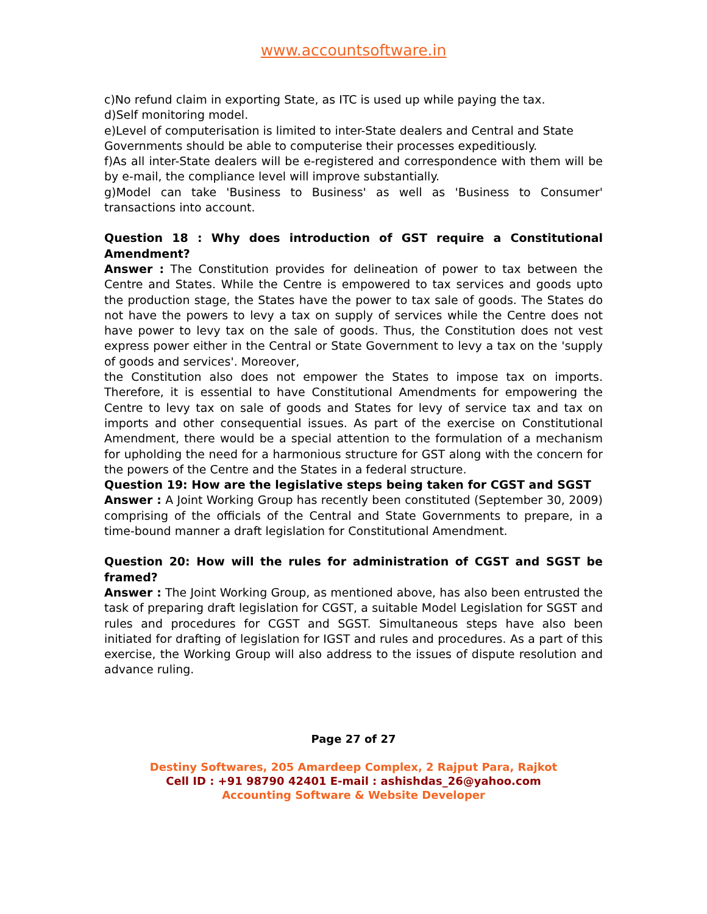www.accountsoftware.in
c)No refund claim in exporting State, as ITC is used up while paying the tax.
d)Self monitoring model.
e)Level of computerisation is limited to inter-State dealers and Central and State
Governments should be able to computerise their processes expeditiously.
f)As all inter-State dealers will be e-registered and correspondence with them will be by e-mail, the compliance level will improve substantially.
g)Model can take 'Business to Business' as well as 'Business to Consumer' transactions into account.
Question 18 : Why does introduction of GST require a Constitutional Amendment?
Answer : The Constitution provides for delineation of power to tax between the Centre and States. While the Centre is empowered to tax services and goods upto the production stage, the States have the power to tax sale of goods. The States do not have the powers to levy a tax on supply of services while the Centre does not have power to levy tax on the sale of goods. Thus, the Constitution does not vest express power either in the Central or State Government to levy a tax on the 'supply of goods and services'. Moreover,
the Constitution also does not empower the States to impose tax on imports. Therefore, it is essential to have Constitutional Amendments for empowering the Centre to levy tax on sale of goods and States for levy of service tax and tax on imports and other consequential issues. As part of the exercise on Constitutional Amendment, there would be a special attention to the formulation of a mechanism for upholding the need for a harmonious structure for GST along with the concern for the powers of the Centre and the States in a federal structure.
Question 19: How are the legislative steps being taken for CGST and SGST
Answer : A Joint Working Group has recently been constituted (September 30, 2009) comprising of the officials of the Central and State Governments to prepare, in a time-bound manner a draft legislation for Constitutional Amendment.
Question 20: How will the rules for administration of CGST and SGST be framed?
Answer : The Joint Working Group, as mentioned above, has also been entrusted the task of preparing draft legislation for CGST, a suitable Model Legislation for SGST and rules and procedures for CGST and SGST. Simultaneous steps have also been initiated for drafting of legislation for IGST and rules and procedures. As a part of this exercise, the Working Group will also address to the issues of dispute resolution and advance ruling.
Page 27 of 27
Destiny Softwares, 205 Amardeep Complex, 2 Rajput Para, Rajkot
Cell ID : +91 98790 42401 E-mail : ashishdas_26@yahoo.com
Accounting Software & Website Developer